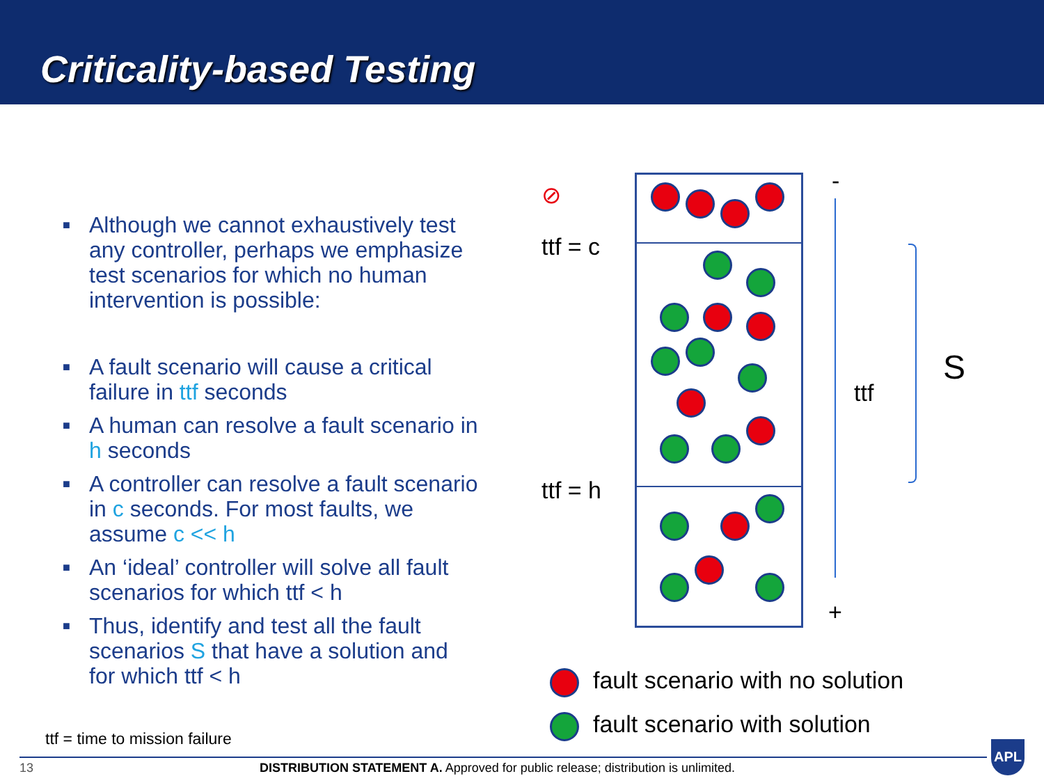Criticality-based Testing
■ Although we cannot exhaustively test any controller, perhaps we emphasize test scenarios for which no human intervention is possible:
■ A fault scenario will cause a critical failure in ttf seconds
■ A human can resolve a fault scenario in h seconds
■ A controller can resolve a fault scenario in c seconds. For most faults, we assume c << h
■ An ‘ideal’ controller will solve all fault scenarios for which ttf < h
■ Thus, identify and test all the fault scenarios S that have a solution and for which ttf < h
⊘
ttf = c
ttf = h
-
+
ttf
S
fault scenario with no solution
fault scenario with solution
ttf = time to mission failure
13 DISTRIBUTION STATEMENT A. Approved for public release; distribution is unlimited.
APL